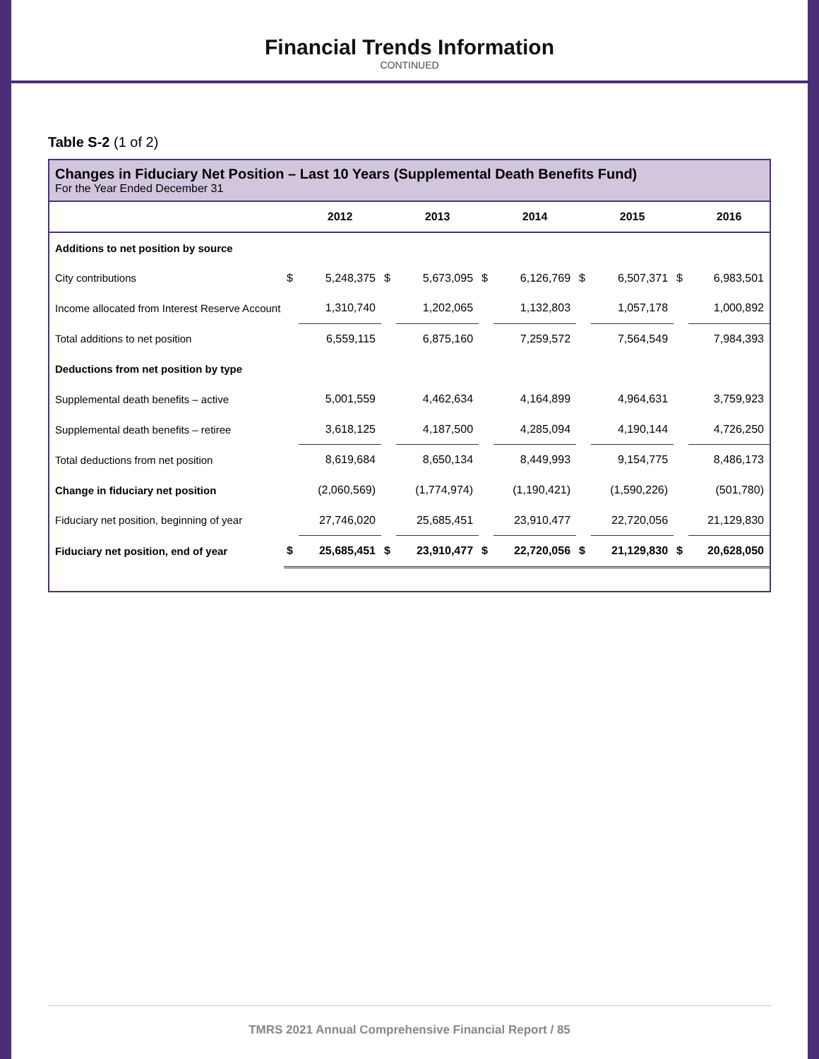Financial Trends Information
CONTINUED
Table S-2 (1 of 2)
Changes in Fiduciary Net Position – Last 10 Years (Supplemental Death Benefits Fund)
For the Year Ended December 31
| | | 2012 | | 2013 | | 2014 | | 2015 | | 2016 |
| --- | --- | --- | --- | --- | --- | --- | --- | --- | --- | --- |
| Additions to net position by source | | | | | | | | | | |
| City contributions | $ | 5,248,375 | $ | 5,673,095 | $ | 6,126,769 | $ | 6,507,371 | $ | 6,983,501 |
| Income allocated from Interest Reserve Account | | 1,310,740 | | 1,202,065 | | 1,132,803 | | 1,057,178 | | 1,000,892 |
| Total additions to net position | | 6,559,115 | | 6,875,160 | | 7,259,572 | | 7,564,549 | | 7,984,393 |
| Deductions from net position by type | | | | | | | | | | |
| Supplemental death benefits – active | | 5,001,559 | | 4,462,634 | | 4,164,899 | | 4,964,631 | | 3,759,923 |
| Supplemental death benefits – retiree | | 3,618,125 | | 4,187,500 | | 4,285,094 | | 4,190,144 | | 4,726,250 |
| Total deductions from net position | | 8,619,684 | | 8,650,134 | | 8,449,993 | | 9,154,775 | | 8,486,173 |
| Change in fiduciary net position | | (2,060,569) | | (1,774,974) | | (1,190,421) | | (1,590,226) | | (501,780) |
| Fiduciary net position, beginning of year | | 27,746,020 | | 25,685,451 | | 23,910,477 | | 22,720,056 | | 21,129,830 |
| Fiduciary net position, end of year | $ | 25,685,451 | $ | 23,910,477 | $ | 22,720,056 | $ | 21,129,830 | $ | 20,628,050 |
TMRS 2021 Annual Comprehensive Financial Report / 85